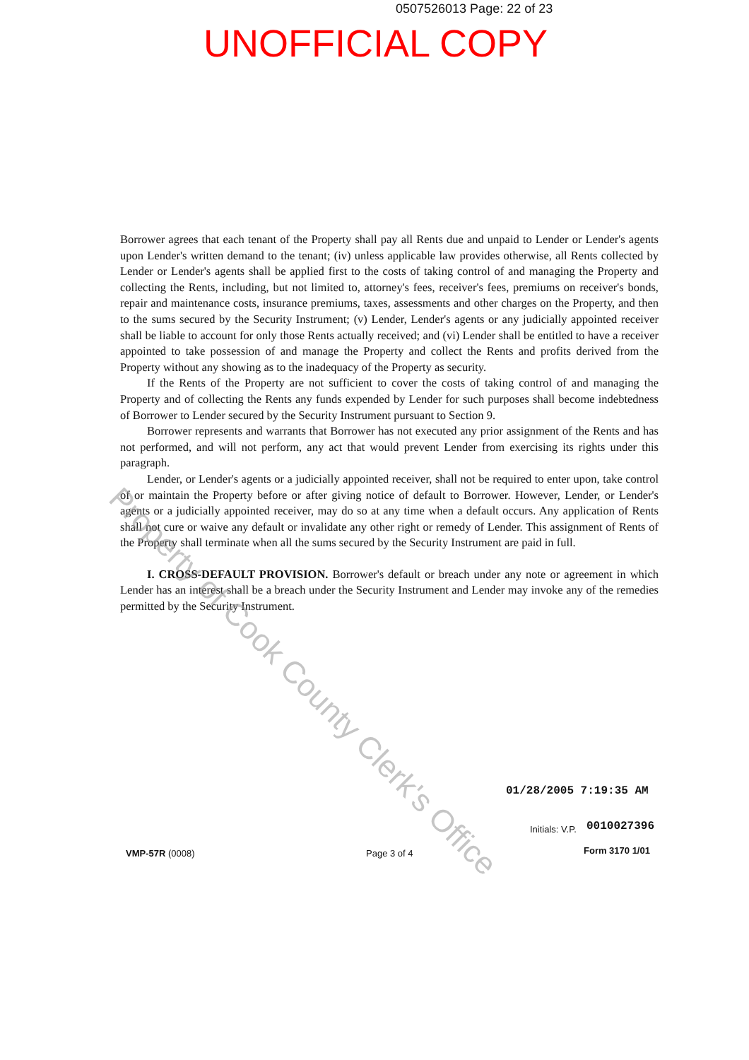0507526013 Page: 22 of 23
UNOFFICIAL COPY
Borrower agrees that each tenant of the Property shall pay all Rents due and unpaid to Lender or Lender's agents upon Lender's written demand to the tenant; (iv) unless applicable law provides otherwise, all Rents collected by Lender or Lender's agents shall be applied first to the costs of taking control of and managing the Property and collecting the Rents, including, but not limited to, attorney's fees, receiver's fees, premiums on receiver's bonds, repair and maintenance costs, insurance premiums, taxes, assessments and other charges on the Property, and then to the sums secured by the Security Instrument; (v) Lender, Lender's agents or any judicially appointed receiver shall be liable to account for only those Rents actually received; and (vi) Lender shall be entitled to have a receiver appointed to take possession of and manage the Property and collect the Rents and profits derived from the Property without any showing as to the inadequacy of the Property as security.
If the Rents of the Property are not sufficient to cover the costs of taking control of and managing the Property and of collecting the Rents any funds expended by Lender for such purposes shall become indebtedness of Borrower to Lender secured by the Security Instrument pursuant to Section 9.
Borrower represents and warrants that Borrower has not executed any prior assignment of the Rents and has not performed, and will not perform, any act that would prevent Lender from exercising its rights under this paragraph.
Lender, or Lender's agents or a judicially appointed receiver, shall not be required to enter upon, take control of or maintain the Property before or after giving notice of default to Borrower. However, Lender, or Lender's agents or a judicially appointed receiver, may do so at any time when a default occurs. Any application of Rents shall not cure or waive any default or invalidate any other right or remedy of Lender. This assignment of Rents of the Property shall terminate when all the sums secured by the Security Instrument are paid in full.
I. CROSS-DEFAULT PROVISION. Borrower's default or breach under any note or agreement in which Lender has an interest shall be a breach under the Security Instrument and Lender may invoke any of the remedies permitted by the Security Instrument.
Property of Cook County Clerk's Office
01/28/2005 7:19:35 AM
0010027396
Initials: V.P.
Form 3170 1/01
VMP-57R (0008) Page 3 of 4